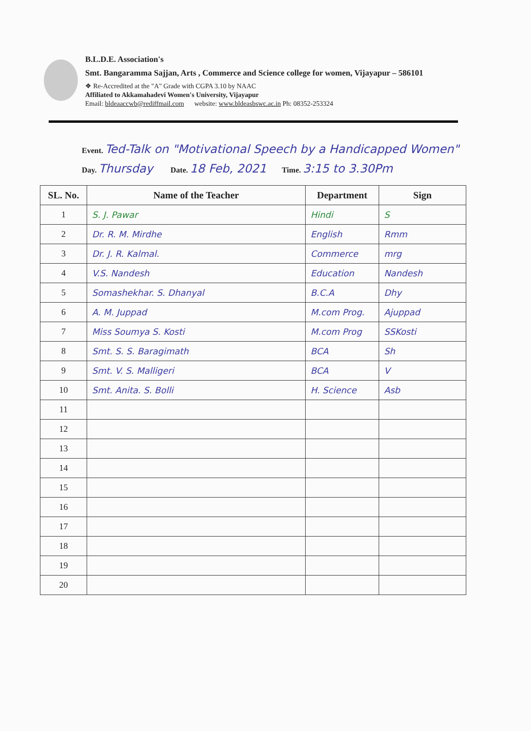B.L.D.E. Association's
Smt. Bangaramma Sajjan, Arts , Commerce and Science college for women, Vijayapur – 586101
❖ Re-Accredited at the "A" Grade with CGPA 3.10 by NAAC
Affiliated to Akkamahadevi Women's University, Vijayapur
Email: bldeaaccwb@rediffmail.com website: www.bldeasbswc.ac.in Ph: 08352-253324
Event. Ted-Talk on "Motivational Speech by a Handicapped Women"
Day. Thursday Date. 18 Feb, 2021 Time. 3:15 to 3.30Pm
| SL. No. | Name of the Teacher | Department | Sign |
| --- | --- | --- | --- |
| 1 | S. J. Pawar | Hindi | S |
| 2 | Dr. R. M. Mirdhe | English | Rmm |
| 3 | Dr. J. R. Kalmal. | Commerce | mrg |
| 4 | V.S. Nandesh | Education | Nandesh |
| 5 | Somashekhar. S. Dhanyal | B.C.A | Dhy |
| 6 | A. M. Juppad | M.com Prog. | Ajuppad |
| 7 | Miss Soumya S. Kosti | M.com Prog | SSKosti |
| 8 | Smt. S. S. Baragimath | BCA | Sh |
| 9 | Smt. V. S. Malligeri | BCA | V |
| 10 | Smt. Anita. S. Bolli | H. Science | Asb |
| 11 | | | |
| 12 | | | |
| 13 | | | |
| 14 | | | |
| 15 | | | |
| 16 | | | |
| 17 | | | |
| 18 | | | |
| 19 | | | |
| 20 | | | |